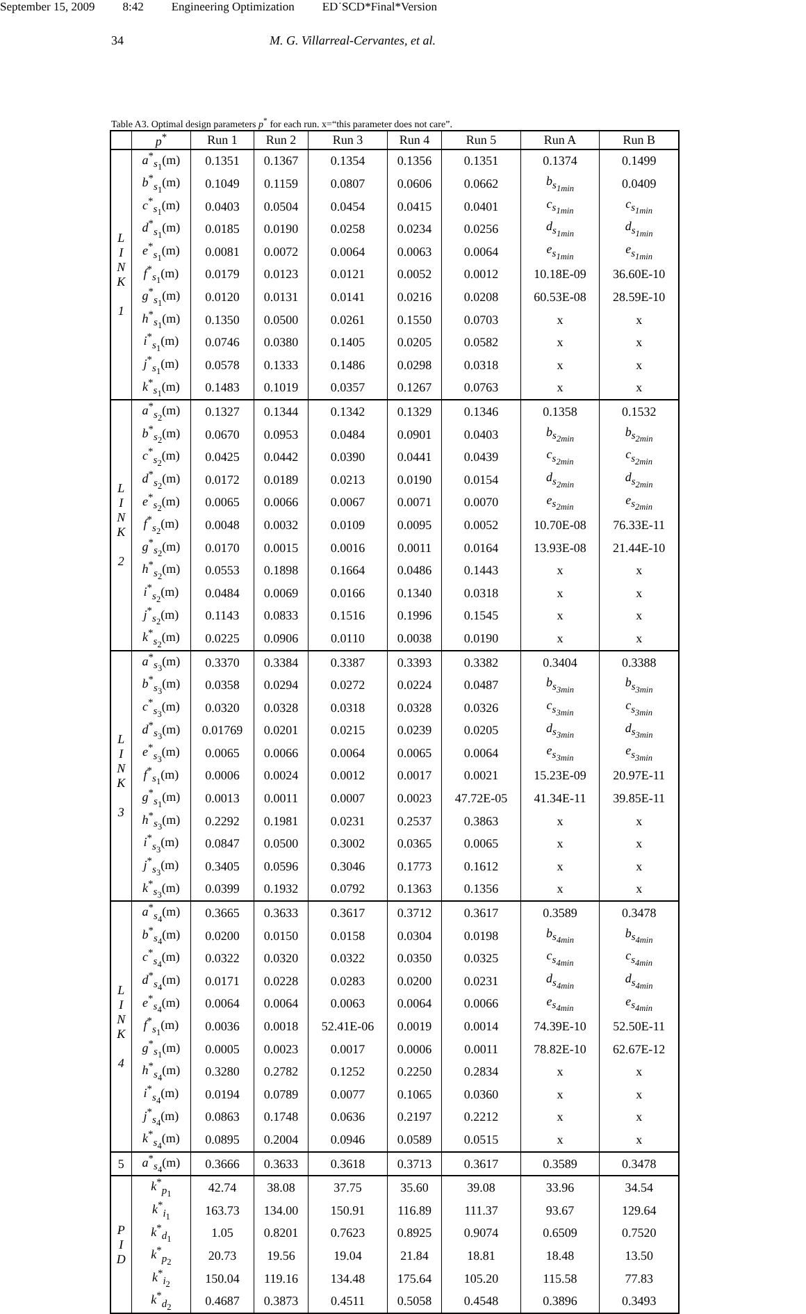September 15, 2009 8:42 Engineering Optimization ED˙SCD*Final*Version
34 M. G. Villarreal-Cervantes, et al.
Table A3. Optimal design parameters p<sup>*</sup> for each run. x=“this parameter does not care”.
| | p<sup>*</sup> | Run 1 | Run 2 | Run 3 | Run 4 | Run 5 | Run A | Run B |
| --- | --- | --- | --- | --- | --- | --- | --- | --- |
| L I N K 1 | a<sup>*</sup><sub>s<sub>1</sub></sub>(m) | 0.1351 | 0.1367 | 0.1354 | 0.1356 | 0.1351 | 0.1374 | 0.1499 |
| | b<sup>*</sup><sub>s<sub>1</sub></sub>(m) | 0.1049 | 0.1159 | 0.0807 | 0.0606 | 0.0662 | b<sub>s<sub>1min</sub></sub> | 0.0409 |
| | c<sup>*</sup><sub>s<sub>1</sub></sub>(m) | 0.0403 | 0.0504 | 0.0454 | 0.0415 | 0.0401 | c<sub>s<sub>1min</sub></sub> | c<sub>s<sub>1min</sub></sub> |
| | d<sup>*</sup><sub>s<sub>1</sub></sub>(m) | 0.0185 | 0.0190 | 0.0258 | 0.0234 | 0.0256 | d<sub>s<sub>1min</sub></sub> | d<sub>s<sub>1min</sub></sub> |
| | e<sup>*</sup><sub>s<sub>1</sub></sub>(m) | 0.0081 | 0.0072 | 0.0064 | 0.0063 | 0.0064 | e<sub>s<sub>1min</sub></sub> | e<sub>s<sub>1min</sub></sub> |
| | f<sup>*</sup><sub>s<sub>1</sub></sub>(m) | 0.0179 | 0.0123 | 0.0121 | 0.0052 | 0.0012 | 10.18E-09 | 36.60E-10 |
| | g<sup>*</sup><sub>s<sub>1</sub></sub>(m) | 0.0120 | 0.0131 | 0.0141 | 0.0216 | 0.0208 | 60.53E-08 | 28.59E-10 |
| | h<sup>*</sup><sub>s<sub>1</sub></sub>(m) | 0.1350 | 0.0500 | 0.0261 | 0.1550 | 0.0703 | x | x |
| | i<sup>*</sup><sub>s<sub>1</sub></sub>(m) | 0.0746 | 0.0380 | 0.1405 | 0.0205 | 0.0582 | x | x |
| | j<sup>*</sup><sub>s<sub>1</sub></sub>(m) | 0.0578 | 0.1333 | 0.1486 | 0.0298 | 0.0318 | x | x |
| | k<sup>*</sup><sub>s<sub>1</sub></sub>(m) | 0.1483 | 0.1019 | 0.0357 | 0.1267 | 0.0763 | x | x |
| L I N K 2 | a<sup>*</sup><sub>s<sub>2</sub></sub>(m) | 0.1327 | 0.1344 | 0.1342 | 0.1329 | 0.1346 | 0.1358 | 0.1532 |
| | b<sup>*</sup><sub>s<sub>2</sub></sub>(m) | 0.0670 | 0.0953 | 0.0484 | 0.0901 | 0.0403 | b<sub>s<sub>2min</sub></sub> | b<sub>s<sub>2min</sub></sub> |
| | c<sup>*</sup><sub>s<sub>2</sub></sub>(m) | 0.0425 | 0.0442 | 0.0390 | 0.0441 | 0.0439 | c<sub>s<sub>2min</sub></sub> | c<sub>s<sub>2min</sub></sub> |
| | d<sup>*</sup><sub>s<sub>2</sub></sub>(m) | 0.0172 | 0.0189 | 0.0213 | 0.0190 | 0.0154 | d<sub>s<sub>2min</sub></sub> | d<sub>s<sub>2min</sub></sub> |
| | e<sup>*</sup><sub>s<sub>2</sub></sub>(m) | 0.0065 | 0.0066 | 0.0067 | 0.0071 | 0.0070 | e<sub>s<sub>2min</sub></sub> | e<sub>s<sub>2min</sub></sub> |
| | f<sup>*</sup><sub>s<sub>2</sub></sub>(m) | 0.0048 | 0.0032 | 0.0109 | 0.0095 | 0.0052 | 10.70E-08 | 76.33E-11 |
| | g<sup>*</sup><sub>s<sub>2</sub></sub>(m) | 0.0170 | 0.0015 | 0.0016 | 0.0011 | 0.0164 | 13.93E-08 | 21.44E-10 |
| | h<sup>*</sup><sub>s<sub>2</sub></sub>(m) | 0.0553 | 0.1898 | 0.1664 | 0.0486 | 0.1443 | x | x |
| | i<sup>*</sup><sub>s<sub>2</sub></sub>(m) | 0.0484 | 0.0069 | 0.0166 | 0.1340 | 0.0318 | x | x |
| | j<sup>*</sup><sub>s<sub>2</sub></sub>(m) | 0.1143 | 0.0833 | 0.1516 | 0.1996 | 0.1545 | x | x |
| | k<sup>*</sup><sub>s<sub>2</sub></sub>(m) | 0.0225 | 0.0906 | 0.0110 | 0.0038 | 0.0190 | x | x |
| L I N K 3 | a<sup>*</sup><sub>s<sub>3</sub></sub>(m) | 0.3370 | 0.3384 | 0.3387 | 0.3393 | 0.3382 | 0.3404 | 0.3388 |
| | b<sup>*</sup><sub>s<sub>3</sub></sub>(m) | 0.0358 | 0.0294 | 0.0272 | 0.0224 | 0.0487 | b<sub>s<sub>3min</sub></sub> | b<sub>s<sub>3min</sub></sub> |
| | c<sup>*</sup><sub>s<sub>3</sub></sub>(m) | 0.0320 | 0.0328 | 0.0318 | 0.0328 | 0.0326 | c<sub>s<sub>3min</sub></sub> | c<sub>s<sub>3min</sub></sub> |
| | d<sup>*</sup><sub>s<sub>3</sub></sub>(m) | 0.01769 | 0.0201 | 0.0215 | 0.0239 | 0.0205 | d<sub>s<sub>3min</sub></sub> | d<sub>s<sub>3min</sub></sub> |
| | e<sup>*</sup><sub>s<sub>3</sub></sub>(m) | 0.0065 | 0.0066 | 0.0064 | 0.0065 | 0.0064 | e<sub>s<sub>3min</sub></sub> | e<sub>s<sub>3min</sub></sub> |
| | f<sup>*</sup><sub>s<sub>1</sub></sub>(m) | 0.0006 | 0.0024 | 0.0012 | 0.0017 | 0.0021 | 15.23E-09 | 20.97E-11 |
| | g<sup>*</sup><sub>s<sub>1</sub></sub>(m) | 0.0013 | 0.0011 | 0.0007 | 0.0023 | 47.72E-05 | 41.34E-11 | 39.85E-11 |
| | h<sup>*</sup><sub>s<sub>3</sub></sub>(m) | 0.2292 | 0.1981 | 0.0231 | 0.2537 | 0.3863 | x | x |
| | i<sup>*</sup><sub>s<sub>3</sub></sub>(m) | 0.0847 | 0.0500 | 0.3002 | 0.0365 | 0.0065 | x | x |
| | j<sup>*</sup><sub>s<sub>3</sub></sub>(m) | 0.3405 | 0.0596 | 0.3046 | 0.1773 | 0.1612 | x | x |
| | k<sup>*</sup><sub>s<sub>3</sub></sub>(m) | 0.0399 | 0.1932 | 0.0792 | 0.1363 | 0.1356 | x | x |
| L I N K 4 | a<sup>*</sup><sub>s<sub>4</sub></sub>(m) | 0.3665 | 0.3633 | 0.3617 | 0.3712 | 0.3617 | 0.3589 | 0.3478 |
| | b<sup>*</sup><sub>s<sub>4</sub></sub>(m) | 0.0200 | 0.0150 | 0.0158 | 0.0304 | 0.0198 | b<sub>s<sub>4min</sub></sub> | b<sub>s<sub>4min</sub></sub> |
| | c<sup>*</sup><sub>s<sub>4</sub></sub>(m) | 0.0322 | 0.0320 | 0.0322 | 0.0350 | 0.0325 | c<sub>s<sub>4min</sub></sub> | c<sub>s<sub>4min</sub></sub> |
| | d<sup>*</sup><sub>s<sub>4</sub></sub>(m) | 0.0171 | 0.0228 | 0.0283 | 0.0200 | 0.0231 | d<sub>s<sub>4min</sub></sub> | d<sub>s<sub>4min</sub></sub> |
| | e<sup>*</sup><sub>s<sub>4</sub></sub>(m) | 0.0064 | 0.0064 | 0.0063 | 0.0064 | 0.0066 | e<sub>s<sub>4min</sub></sub> | e<sub>s<sub>4min</sub></sub> |
| | f<sup>*</sup><sub>s<sub>1</sub></sub>(m) | 0.0036 | 0.0018 | 52.41E-06 | 0.0019 | 0.0014 | 74.39E-10 | 52.50E-11 |
| | g<sup>*</sup><sub>s<sub>1</sub></sub>(m) | 0.0005 | 0.0023 | 0.0017 | 0.0006 | 0.0011 | 78.82E-10 | 62.67E-12 |
| | h<sup>*</sup><sub>s<sub>4</sub></sub>(m) | 0.3280 | 0.2782 | 0.1252 | 0.2250 | 0.2834 | x | x |
| | i<sup>*</sup><sub>s<sub>4</sub></sub>(m) | 0.0194 | 0.0789 | 0.0077 | 0.1065 | 0.0360 | x | x |
| | j<sup>*</sup><sub>s<sub>4</sub></sub>(m) | 0.0863 | 0.1748 | 0.0636 | 0.2197 | 0.2212 | x | x |
| | k<sup>*</sup><sub>s<sub>4</sub></sub>(m) | 0.0895 | 0.2004 | 0.0946 | 0.0589 | 0.0515 | x | x |
| 5 | a<sup>*</sup><sub>s<sub>4</sub></sub>(m) | 0.3666 | 0.3633 | 0.3618 | 0.3713 | 0.3617 | 0.3589 | 0.3478 |
| P I D | k<sup>*</sup><sub>p<sub>1</sub></sub> | 42.74 | 38.08 | 37.75 | 35.60 | 39.08 | 33.96 | 34.54 |
| | k<sup>*</sup><sub>i<sub>1</sub></sub> | 163.73 | 134.00 | 150.91 | 116.89 | 111.37 | 93.67 | 129.64 |
| | k<sup>*</sup><sub>d<sub>1</sub></sub> | 1.05 | 0.8201 | 0.7623 | 0.8925 | 0.9074 | 0.6509 | 0.7520 |
| | k<sup>*</sup><sub>p<sub>2</sub></sub> | 20.73 | 19.56 | 19.04 | 21.84 | 18.81 | 18.48 | 13.50 |
| | k<sup>*</sup><sub>i<sub>2</sub></sub> | 150.04 | 119.16 | 134.48 | 175.64 | 105.20 | 115.58 | 77.83 |
| | k<sup>*</sup><sub>d<sub>2</sub></sub> | 0.4687 | 0.3873 | 0.4511 | 0.5058 | 0.4548 | 0.3896 | 0.3493 |